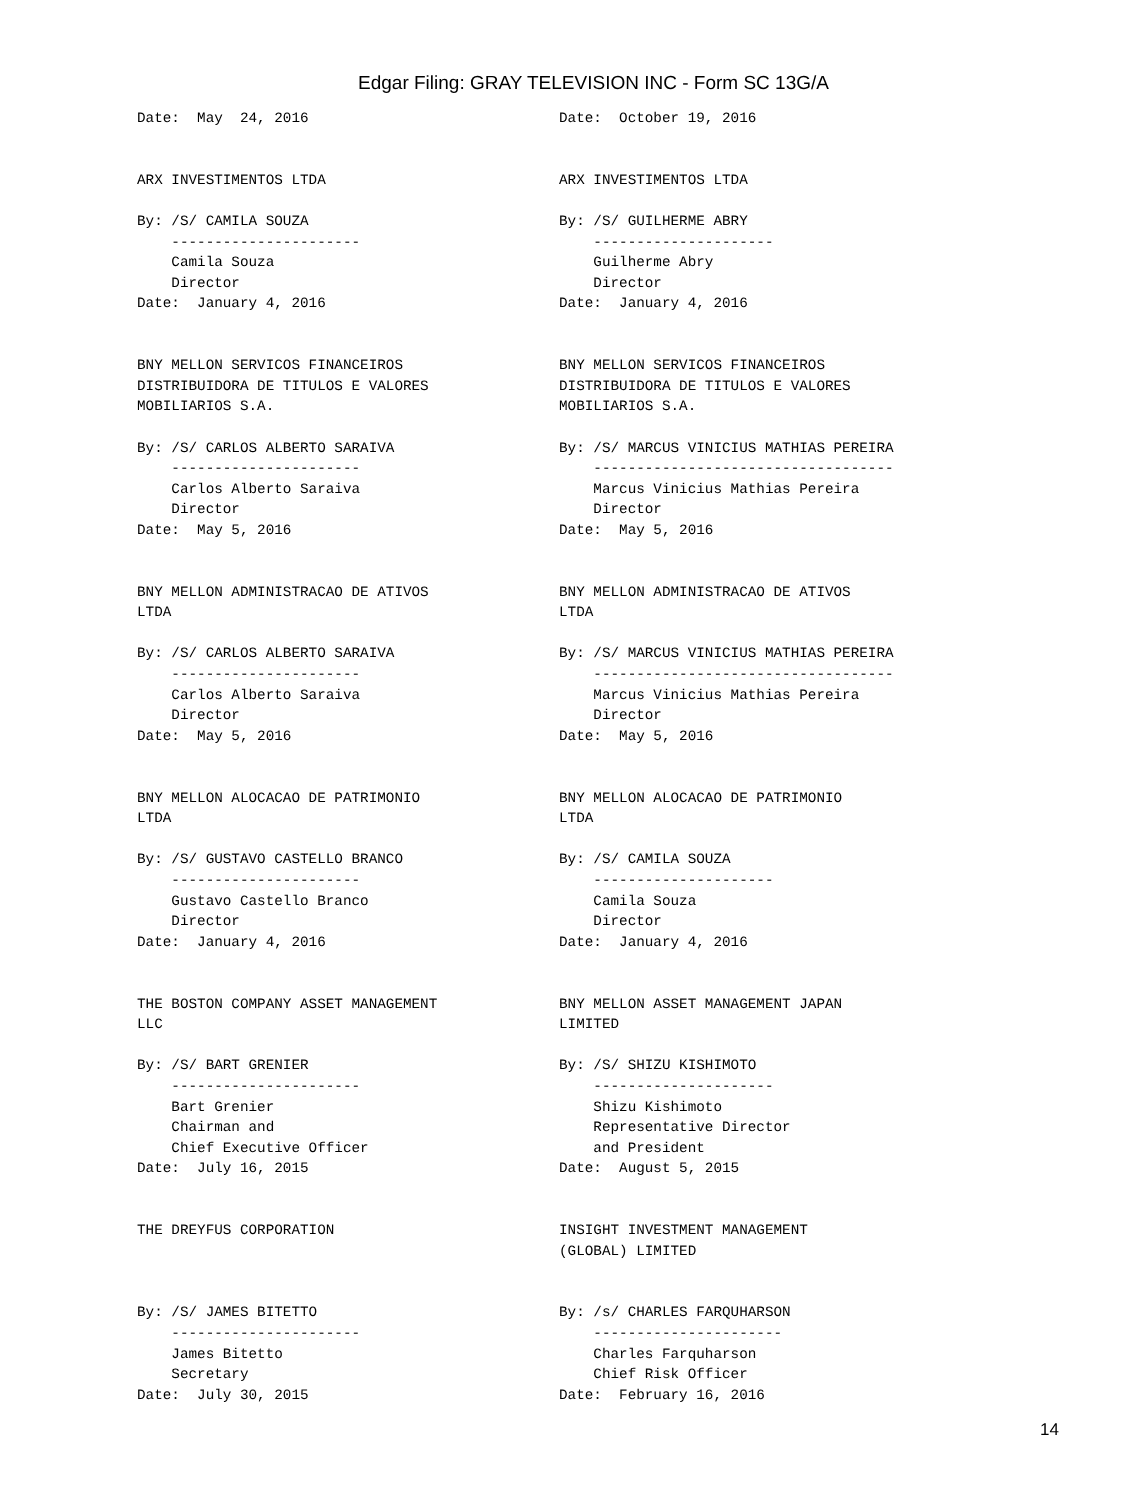Edgar Filing: GRAY TELEVISION INC - Form SC 13G/A
Date:  May  24, 2016


ARX INVESTIMENTOS LTDA

By: /S/ CAMILA SOUZA
    ----------------------
    Camila Souza
    Director
Date:  January 4, 2016


BNY MELLON SERVICOS FINANCEIROS
DISTRIBUIDORA DE TITULOS E VALORES
MOBILIARIOS S.A.

By: /S/ CARLOS ALBERTO SARAIVA
    ----------------------
    Carlos Alberto Saraiva
    Director
Date:  May 5, 2016


BNY MELLON ADMINISTRACAO DE ATIVOS
LTDA

By: /S/ CARLOS ALBERTO SARAIVA
    ----------------------
    Carlos Alberto Saraiva
    Director
Date:  May 5, 2016


BNY MELLON ALOCACAO DE PATRIMONIO
LTDA

By: /S/ GUSTAVO CASTELLO BRANCO
    ----------------------
    Gustavo Castello Branco
    Director
Date:  January 4, 2016


THE BOSTON COMPANY ASSET MANAGEMENT
LLC

By: /S/ BART GRENIER
    ----------------------
    Bart Grenier
    Chairman and
    Chief Executive Officer
Date:  July 16, 2015


THE DREYFUS CORPORATION



By: /S/ JAMES BITETTO
    ----------------------
    James Bitetto
    Secretary
Date:  July 30, 2015
Date:  October 19, 2016


ARX INVESTIMENTOS LTDA

By: /S/ GUILHERME ABRY
    ---------------------
    Guilherme Abry
    Director
Date:  January 4, 2016


BNY MELLON SERVICOS FINANCEIROS
DISTRIBUIDORA DE TITULOS E VALORES
MOBILIARIOS S.A.

By: /S/ MARCUS VINICIUS MATHIAS PEREIRA
    -----------------------------------
    Marcus Vinicius Mathias Pereira
    Director
Date:  May 5, 2016


BNY MELLON ADMINISTRACAO DE ATIVOS
LTDA

By: /S/ MARCUS VINICIUS MATHIAS PEREIRA
    -----------------------------------
    Marcus Vinicius Mathias Pereira
    Director
Date:  May 5, 2016


BNY MELLON ALOCACAO DE PATRIMONIO
LTDA

By: /S/ CAMILA SOUZA
    ---------------------
    Camila Souza
    Director
Date:  January 4, 2016


BNY MELLON ASSET MANAGEMENT JAPAN
LIMITED

By: /S/ SHIZU KISHIMOTO
    ---------------------
    Shizu Kishimoto
    Representative Director
    and President
Date:  August 5, 2015


INSIGHT INVESTMENT MANAGEMENT
(GLOBAL) LIMITED


By: /s/ CHARLES FARQUHARSON
    ----------------------
    Charles Farquharson
    Chief Risk Officer
Date:  February 16, 2016
14